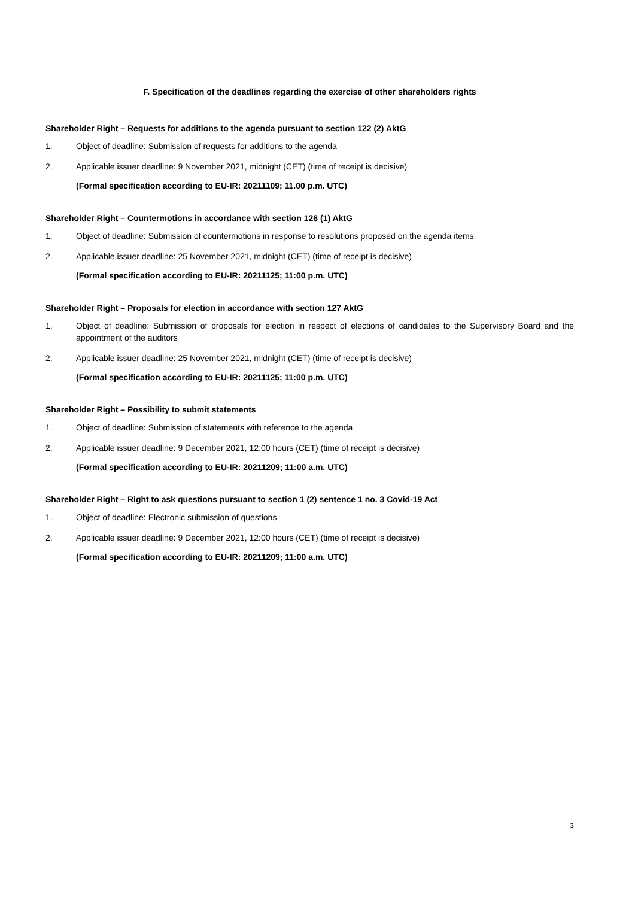F. Specification of the deadlines regarding the exercise of other shareholders rights
Shareholder Right – Requests for additions to the agenda pursuant to section 122 (2) AktG
1. Object of deadline: Submission of requests for additions to the agenda
2. Applicable issuer deadline: 9 November 2021, midnight (CET) (time of receipt is decisive)
(Formal specification according to EU-IR: 20211109; 11.00 p.m. UTC)
Shareholder Right – Countermotions in accordance with section 126 (1) AktG
1. Object of deadline: Submission of countermotions in response to resolutions proposed on the agenda items
2. Applicable issuer deadline: 25 November 2021, midnight (CET) (time of receipt is decisive)
(Formal specification according to EU-IR: 20211125; 11:00 p.m. UTC)
Shareholder Right – Proposals for election in accordance with section 127 AktG
1. Object of deadline: Submission of proposals for election in respect of elections of candidates to the Supervisory Board and the appointment of the auditors
2. Applicable issuer deadline: 25 November 2021, midnight (CET) (time of receipt is decisive)
(Formal specification according to EU-IR: 20211125; 11:00 p.m. UTC)
Shareholder Right – Possibility to submit statements
1. Object of deadline: Submission of statements with reference to the agenda
2. Applicable issuer deadline: 9 December 2021, 12:00 hours (CET) (time of receipt is decisive)
(Formal specification according to EU-IR: 20211209; 11:00 a.m. UTC)
Shareholder Right – Right to ask questions pursuant to section 1 (2) sentence 1 no. 3 Covid-19 Act
1. Object of deadline: Electronic submission of questions
2. Applicable issuer deadline: 9 December 2021, 12:00 hours (CET) (time of receipt is decisive)
(Formal specification according to EU-IR: 20211209; 11:00 a.m. UTC)
3